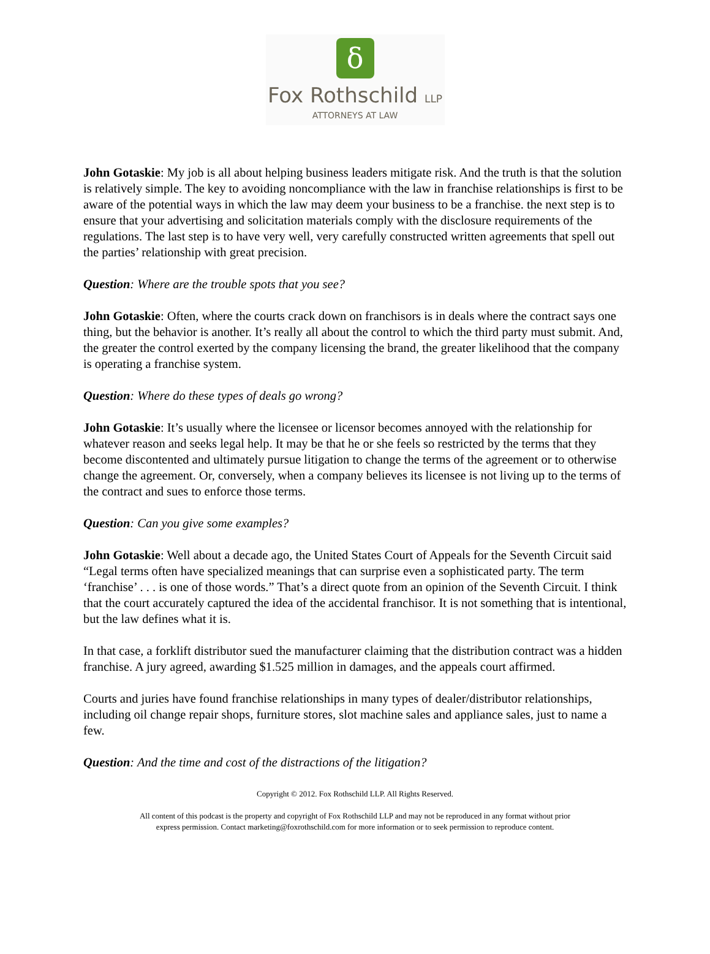ẟ
Fox Rothschild LLP
ATTORNEYS AT LAW
John Gotaskie: My job is all about helping business leaders mitigate risk. And the truth is that the solution is relatively simple. The key to avoiding noncompliance with the law in franchise relationships is first to be aware of the potential ways in which the law may deem your business to be a franchise. the next step is to ensure that your advertising and solicitation materials comply with the disclosure requirements of the regulations. The last step is to have very well, very carefully constructed written agreements that spell out the parties’ relationship with great precision.
Question: Where are the trouble spots that you see?
John Gotaskie: Often, where the courts crack down on franchisors is in deals where the contract says one thing, but the behavior is another. It’s really all about the control to which the third party must submit. And, the greater the control exerted by the company licensing the brand, the greater likelihood that the company is operating a franchise system.
Question: Where do these types of deals go wrong?
John Gotaskie: It’s usually where the licensee or licensor becomes annoyed with the relationship for whatever reason and seeks legal help. It may be that he or she feels so restricted by the terms that they become discontented and ultimately pursue litigation to change the terms of the agreement or to otherwise change the agreement. Or, conversely, when a company believes its licensee is not living up to the terms of the contract and sues to enforce those terms.
Question: Can you give some examples?
John Gotaskie: Well about a decade ago, the United States Court of Appeals for the Seventh Circuit said “Legal terms often have specialized meanings that can surprise even a sophisticated party. The term ‘franchise’ . . . is one of those words.” That’s a direct quote from an opinion of the Seventh Circuit. I think that the court accurately captured the idea of the accidental franchisor. It is not something that is intentional, but the law defines what it is.
In that case, a forklift distributor sued the manufacturer claiming that the distribution contract was a hidden franchise. A jury agreed, awarding $1.525 million in damages, and the appeals court affirmed.
Courts and juries have found franchise relationships in many types of dealer/distributor relationships, including oil change repair shops, furniture stores, slot machine sales and appliance sales, just to name a few.
Question: And the time and cost of the distractions of the litigation?
Copyright © 2012. Fox Rothschild LLP. All Rights Reserved.
All content of this podcast is the property and copyright of Fox Rothschild LLP and may not be reproduced in any format without prior
express permission. Contact marketing@foxrothschild.com for more information or to seek permission to reproduce content.